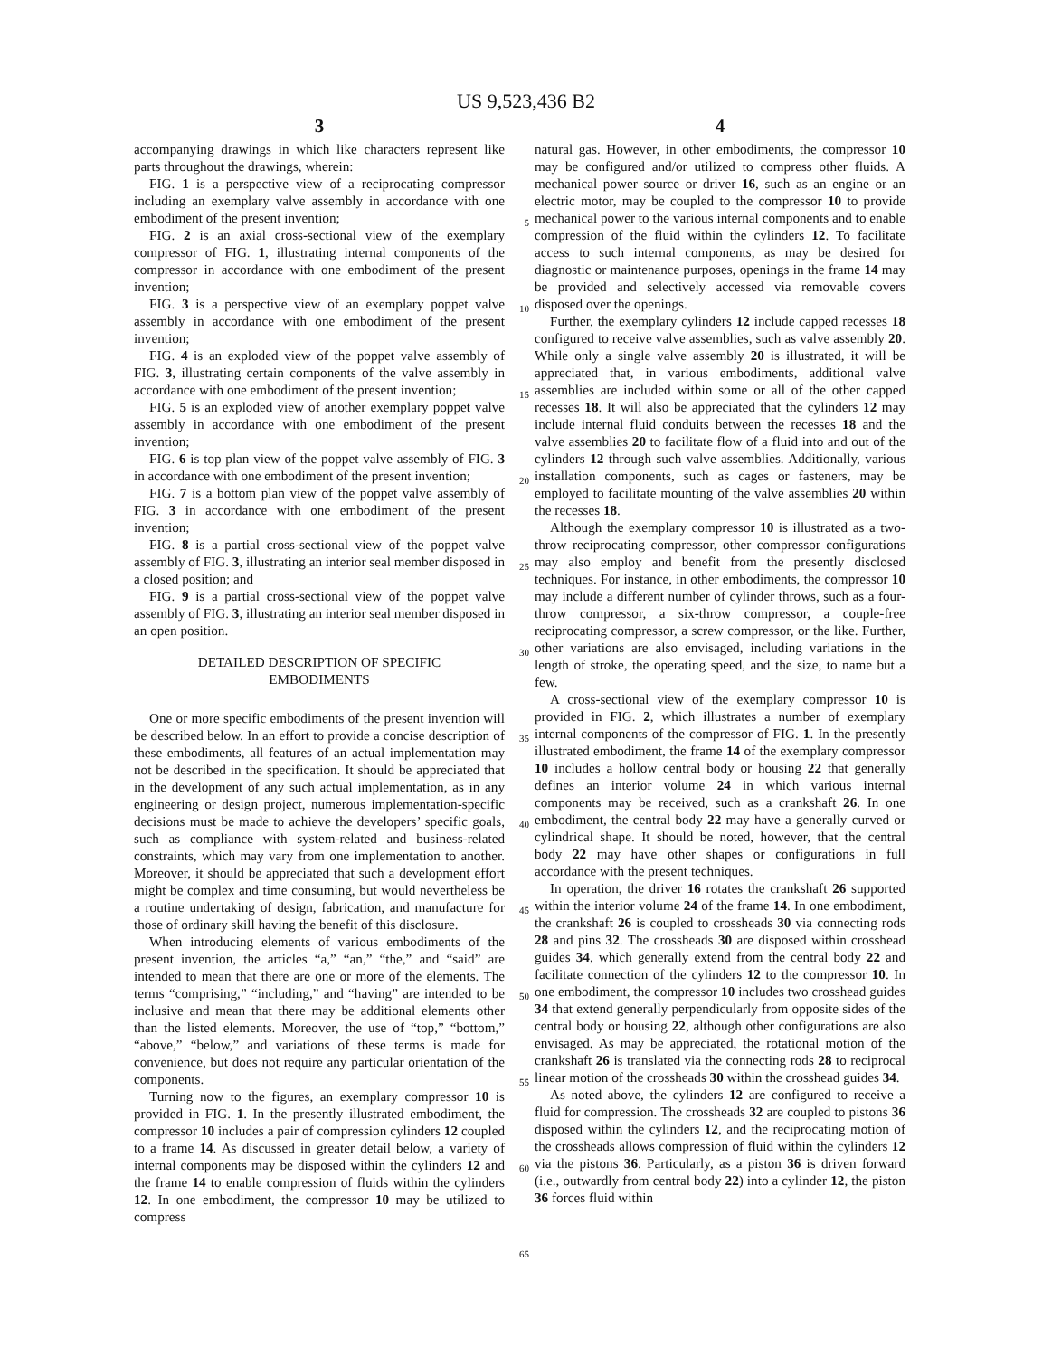US 9,523,436 B2
3
accompanying drawings in which like characters represent like parts throughout the drawings, wherein:
FIG. 1 is a perspective view of a reciprocating compressor including an exemplary valve assembly in accordance with one embodiment of the present invention;
FIG. 2 is an axial cross-sectional view of the exemplary compressor of FIG. 1, illustrating internal components of the compressor in accordance with one embodiment of the present invention;
FIG. 3 is a perspective view of an exemplary poppet valve assembly in accordance with one embodiment of the present invention;
FIG. 4 is an exploded view of the poppet valve assembly of FIG. 3, illustrating certain components of the valve assembly in accordance with one embodiment of the present invention;
FIG. 5 is an exploded view of another exemplary poppet valve assembly in accordance with one embodiment of the present invention;
FIG. 6 is top plan view of the poppet valve assembly of FIG. 3 in accordance with one embodiment of the present invention;
FIG. 7 is a bottom plan view of the poppet valve assembly of FIG. 3 in accordance with one embodiment of the present invention;
FIG. 8 is a partial cross-sectional view of the poppet valve assembly of FIG. 3, illustrating an interior seal member disposed in a closed position; and
FIG. 9 is a partial cross-sectional view of the poppet valve assembly of FIG. 3, illustrating an interior seal member disposed in an open position.
DETAILED DESCRIPTION OF SPECIFIC
EMBODIMENTS
One or more specific embodiments of the present invention will be described below. In an effort to provide a concise description of these embodiments, all features of an actual implementation may not be described in the specification. It should be appreciated that in the development of any such actual implementation, as in any engineering or design project, numerous implementation-specific decisions must be made to achieve the developers’ specific goals, such as compliance with system-related and business-related constraints, which may vary from one implementation to another. Moreover, it should be appreciated that such a development effort might be complex and time consuming, but would nevertheless be a routine undertaking of design, fabrication, and manufacture for those of ordinary skill having the benefit of this disclosure.
When introducing elements of various embodiments of the present invention, the articles “a,” “an,” “the,” and “said” are intended to mean that there are one or more of the elements. The terms “comprising,” “including,” and “having” are intended to be inclusive and mean that there may be additional elements other than the listed elements. Moreover, the use of “top,” “bottom,” “above,” “below,” and variations of these terms is made for convenience, but does not require any particular orientation of the components.
Turning now to the figures, an exemplary compressor 10 is provided in FIG. 1. In the presently illustrated embodiment, the compressor 10 includes a pair of compression cylinders 12 coupled to a frame 14. As discussed in greater detail below, a variety of internal components may be disposed within the cylinders 12 and the frame 14 to enable compression of fluids within the cylinders 12. In one embodiment, the compressor 10 may be utilized to compress
4
natural gas. However, in other embodiments, the compressor 10 may be configured and/or utilized to compress other fluids. A mechanical power source or driver 16, such as an engine or an electric motor, may be coupled to the compressor 10 to provide mechanical power to the various internal components and to enable compression of the fluid within the cylinders 12. To facilitate access to such internal components, as may be desired for diagnostic or maintenance purposes, openings in the frame 14 may be provided and selectively accessed via removable covers disposed over the openings.
Further, the exemplary cylinders 12 include capped recesses 18 configured to receive valve assemblies, such as valve assembly 20. While only a single valve assembly 20 is illustrated, it will be appreciated that, in various embodiments, additional valve assemblies are included within some or all of the other capped recesses 18. It will also be appreciated that the cylinders 12 may include internal fluid conduits between the recesses 18 and the valve assemblies 20 to facilitate flow of a fluid into and out of the cylinders 12 through such valve assemblies. Additionally, various installation components, such as cages or fasteners, may be employed to facilitate mounting of the valve assemblies 20 within the recesses 18.
Although the exemplary compressor 10 is illustrated as a two-throw reciprocating compressor, other compressor configurations may also employ and benefit from the presently disclosed techniques. For instance, in other embodiments, the compressor 10 may include a different number of cylinder throws, such as a four-throw compressor, a six-throw compressor, a couple-free reciprocating compressor, a screw compressor, or the like. Further, other variations are also envisaged, including variations in the length of stroke, the operating speed, and the size, to name but a few.
A cross-sectional view of the exemplary compressor 10 is provided in FIG. 2, which illustrates a number of exemplary internal components of the compressor of FIG. 1. In the presently illustrated embodiment, the frame 14 of the exemplary compressor 10 includes a hollow central body or housing 22 that generally defines an interior volume 24 in which various internal components may be received, such as a crankshaft 26. In one embodiment, the central body 22 may have a generally curved or cylindrical shape. It should be noted, however, that the central body 22 may have other shapes or configurations in full accordance with the present techniques.
In operation, the driver 16 rotates the crankshaft 26 supported within the interior volume 24 of the frame 14. In one embodiment, the crankshaft 26 is coupled to crossheads 30 via connecting rods 28 and pins 32. The crossheads 30 are disposed within crosshead guides 34, which generally extend from the central body 22 and facilitate connection of the cylinders 12 to the compressor 10. In one embodiment, the compressor 10 includes two crosshead guides 34 that extend generally perpendicularly from opposite sides of the central body or housing 22, although other configurations are also envisaged. As may be appreciated, the rotational motion of the crankshaft 26 is translated via the connecting rods 28 to reciprocal linear motion of the crossheads 30 within the crosshead guides 34.
As noted above, the cylinders 12 are configured to receive a fluid for compression. The crossheads 32 are coupled to pistons 36 disposed within the cylinders 12, and the reciprocating motion of the crossheads allows compression of fluid within the cylinders 12 via the pistons 36. Particularly, as a piston 36 is driven forward (i.e., outwardly from central body 22) into a cylinder 12, the piston 36 forces fluid within
5
10
15
20
25
30
35
40
45
50
55
60
65